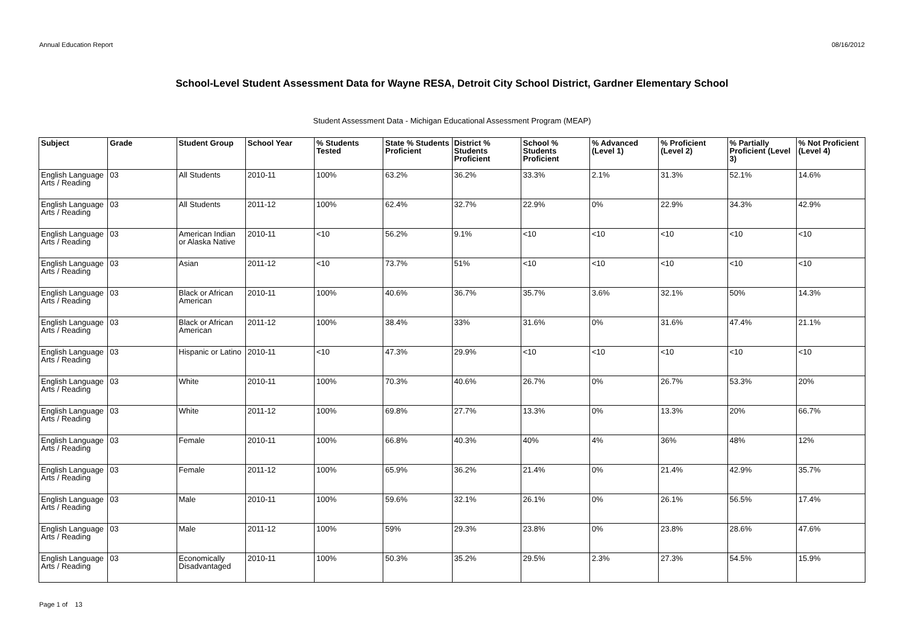Annual Education Report 08/16/2012
School-Level Student Assessment Data for Wayne RESA, Detroit City School District, Gardner Elementary School
Student Assessment Data - Michigan Educational Assessment Program (MEAP)
| Subject | Grade | Student Group | School Year | % Students Tested | State % Students Proficient | District % Students Proficient | School % Students Proficient | % Advanced (Level 1) | % Proficient (Level 2) | % Partially Proficient (Level 3) | % Not Proficient (Level 4) |
| --- | --- | --- | --- | --- | --- | --- | --- | --- | --- | --- | --- |
| English Language Arts / Reading | 03 | All Students | 2010-11 | 100% | 63.2% | 36.2% | 33.3% | 2.1% | 31.3% | 52.1% | 14.6% |
| English Language Arts / Reading | 03 | All Students | 2011-12 | 100% | 62.4% | 32.7% | 22.9% | 0% | 22.9% | 34.3% | 42.9% |
| English Language Arts / Reading | 03 | American Indian or Alaska Native | 2010-11 | <10 | 56.2% | 9.1% | <10 | <10 | <10 | <10 | <10 |
| English Language Arts / Reading | 03 | Asian | 2011-12 | <10 | 73.7% | 51% | <10 | <10 | <10 | <10 | <10 |
| English Language Arts / Reading | 03 | Black or African American | 2010-11 | 100% | 40.6% | 36.7% | 35.7% | 3.6% | 32.1% | 50% | 14.3% |
| English Language Arts / Reading | 03 | Black or African American | 2011-12 | 100% | 38.4% | 33% | 31.6% | 0% | 31.6% | 47.4% | 21.1% |
| English Language Arts / Reading | 03 | Hispanic or Latino | 2010-11 | <10 | 47.3% | 29.9% | <10 | <10 | <10 | <10 | <10 |
| English Language Arts / Reading | 03 | White | 2010-11 | 100% | 70.3% | 40.6% | 26.7% | 0% | 26.7% | 53.3% | 20% |
| English Language Arts / Reading | 03 | White | 2011-12 | 100% | 69.8% | 27.7% | 13.3% | 0% | 13.3% | 20% | 66.7% |
| English Language Arts / Reading | 03 | Female | 2010-11 | 100% | 66.8% | 40.3% | 40% | 4% | 36% | 48% | 12% |
| English Language Arts / Reading | 03 | Female | 2011-12 | 100% | 65.9% | 36.2% | 21.4% | 0% | 21.4% | 42.9% | 35.7% |
| English Language Arts / Reading | 03 | Male | 2010-11 | 100% | 59.6% | 32.1% | 26.1% | 0% | 26.1% | 56.5% | 17.4% |
| English Language Arts / Reading | 03 | Male | 2011-12 | 100% | 59% | 29.3% | 23.8% | 0% | 23.8% | 28.6% | 47.6% |
| English Language Arts / Reading | 03 | Economically Disadvantaged | 2010-11 | 100% | 50.3% | 35.2% | 29.5% | 2.3% | 27.3% | 54.5% | 15.9% |
Page 1 of 13